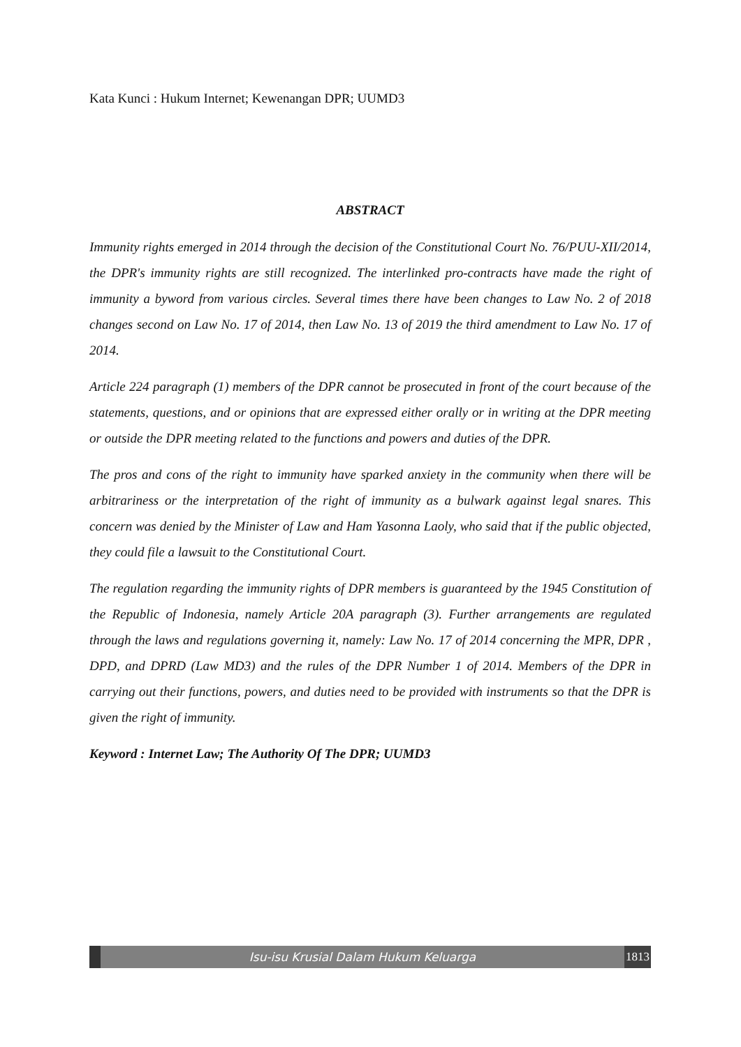Kata Kunci : Hukum Internet; Kewenangan DPR; UUMD3
ABSTRACT
Immunity rights emerged in 2014 through the decision of the Constitutional Court No. 76/PUU-XII/2014, the DPR's immunity rights are still recognized. The interlinked pro-contracts have made the right of immunity a byword from various circles. Several times there have been changes to Law No. 2 of 2018 changes second on Law No. 17 of 2014, then Law No. 13 of 2019 the third amendment to Law No. 17 of 2014.
Article 224 paragraph (1) members of the DPR cannot be prosecuted in front of the court because of the statements, questions, and or opinions that are expressed either orally or in writing at the DPR meeting or outside the DPR meeting related to the functions and powers and duties of the DPR.
The pros and cons of the right to immunity have sparked anxiety in the community when there will be arbitrariness or the interpretation of the right of immunity as a bulwark against legal snares. This concern was denied by the Minister of Law and Ham Yasonna Laoly, who said that if the public objected, they could file a lawsuit to the Constitutional Court.
The regulation regarding the immunity rights of DPR members is guaranteed by the 1945 Constitution of the Republic of Indonesia, namely Article 20A paragraph (3). Further arrangements are regulated through the laws and regulations governing it, namely: Law No. 17 of 2014 concerning the MPR, DPR , DPD, and DPRD (Law MD3) and the rules of the DPR Number 1 of 2014. Members of the DPR in carrying out their functions, powers, and duties need to be provided with instruments so that the DPR is given the right of immunity.
Keyword : Internet Law; The Authority Of The DPR; UUMD3
Isu-isu Krusial Dalam Hukum Keluarga
1813